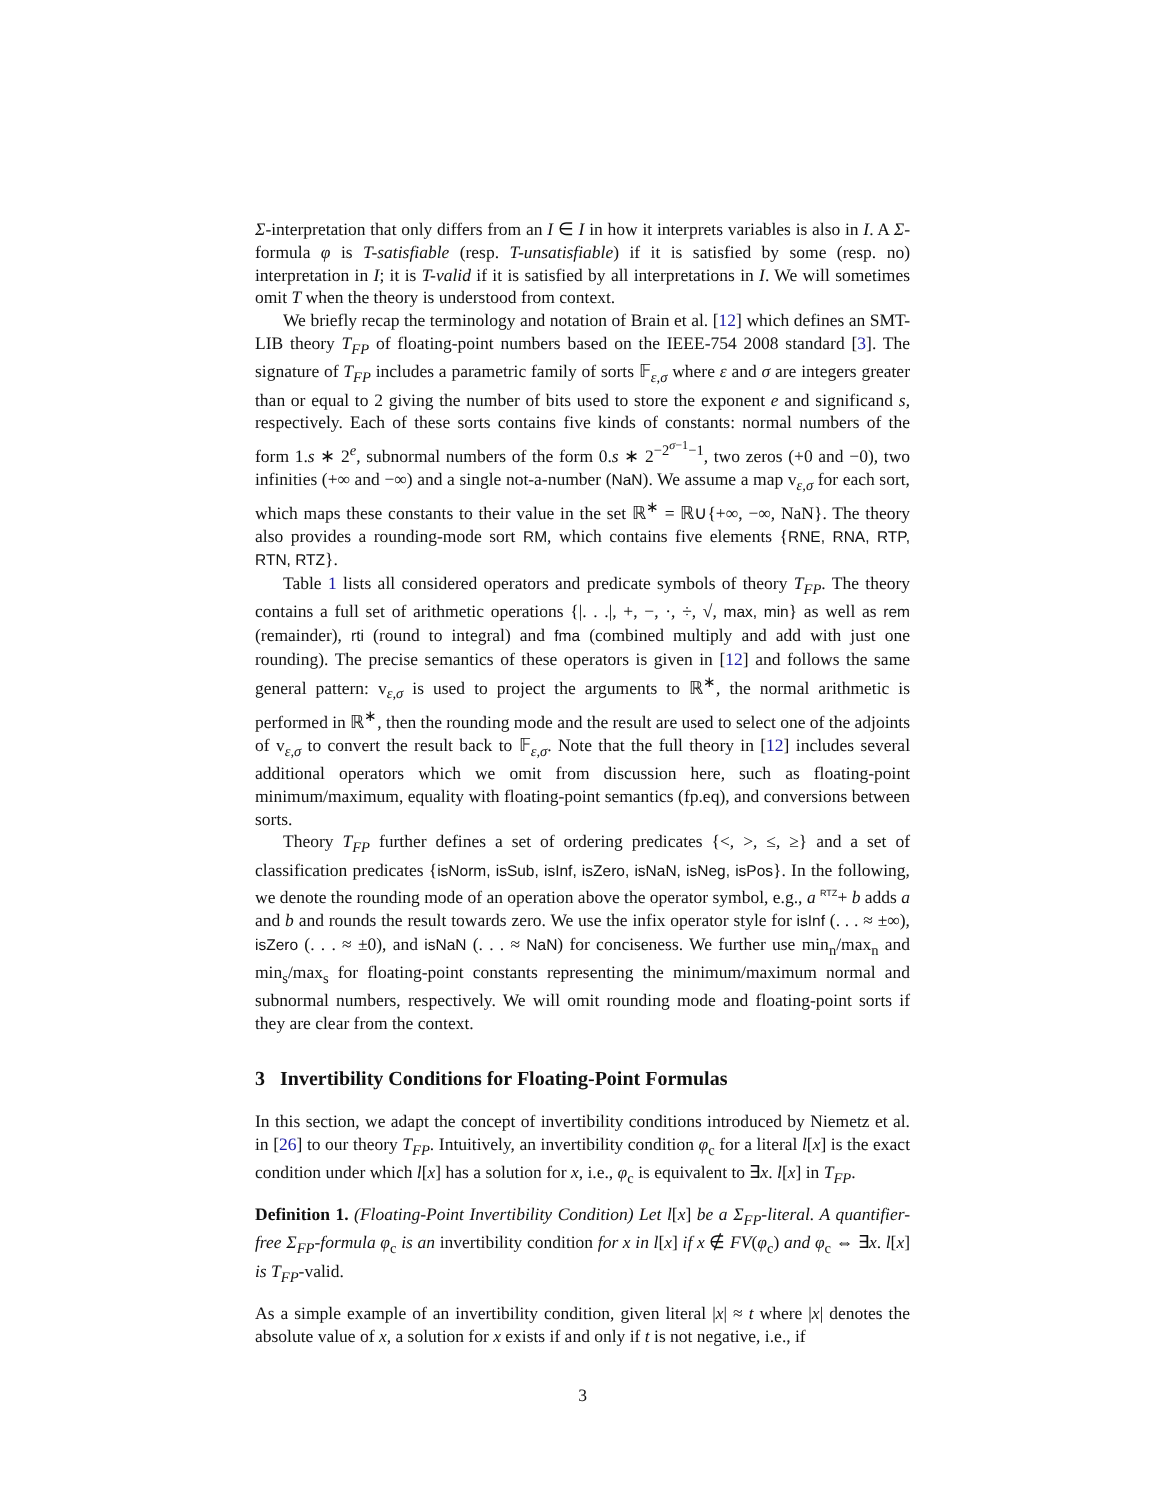Σ-interpretation that only differs from an I ∈ I in how it interprets variables is also in I. A Σ-formula φ is T-satisfiable (resp. T-unsatisfiable) if it is satisfied by some (resp. no) interpretation in I; it is T-valid if it is satisfied by all interpretations in I. We will sometimes omit T when the theory is understood from context.
We briefly recap the terminology and notation of Brain et al. [12] which defines an SMT-LIB theory T<sub>FP</sub> of floating-point numbers based on the IEEE-754 2008 standard [3]. The signature of T<sub>FP</sub> includes a parametric family of sorts 𝔽<sub>ε,σ</sub> where ε and σ are integers greater than or equal to 2 giving the number of bits used to store the exponent e and significand s, respectively. Each of these sorts contains five kinds of constants: normal numbers of the form 1.s ∗ 2<sup>e</sup>, subnormal numbers of the form 0.s ∗ 2<sup>−2<sup>σ−1</sup>−1</sup>, two zeros (+0 and −0), two infinities (+∞ and −∞) and a single not-a-number (NaN). We assume a map v<sub>ε,σ</sub> for each sort, which maps these constants to their value in the set ℝ<sup>∗</sup> = ℝ∪{+∞, −∞, NaN}. The theory also provides a rounding-mode sort RM, which contains five elements {RNE, RNA, RTP, RTN, RTZ}.
Table 1 lists all considered operators and predicate symbols of theory T<sub>FP</sub>. The theory contains a full set of arithmetic operations {|. . .|, +, −, ·, ÷, √, max, min} as well as rem (remainder), rti (round to integral) and fma (combined multiply and add with just one rounding). The precise semantics of these operators is given in [12] and follows the same general pattern: v<sub>ε,σ</sub> is used to project the arguments to ℝ<sup>∗</sup>, the normal arithmetic is performed in ℝ<sup>∗</sup>, then the rounding mode and the result are used to select one of the adjoints of v<sub>ε,σ</sub> to convert the result back to 𝔽<sub>ε,σ</sub>. Note that the full theory in [12] includes several additional operators which we omit from discussion here, such as floating-point minimum/maximum, equality with floating-point semantics (fp.eq), and conversions between sorts.
Theory T<sub>FP</sub> further defines a set of ordering predicates {<, >, ≤, ≥} and a set of classification predicates {isNorm, isSub, isInf, isZero, isNaN, isNeg, isPos}. In the following, we denote the rounding mode of an operation above the operator symbol, e.g., a <sup>RTZ</sup>+ b adds a and b and rounds the result towards zero. We use the infix operator style for isInf (. . . ≈ ±∞), isZero (. . . ≈ ±0), and isNaN (. . . ≈ NaN) for conciseness. We further use min<sub>n</sub>/max<sub>n</sub> and min<sub>s</sub>/max<sub>s</sub> for floating-point constants representing the minimum/maximum normal and subnormal numbers, respectively. We will omit rounding mode and floating-point sorts if they are clear from the context.
3 Invertibility Conditions for Floating-Point Formulas
In this section, we adapt the concept of invertibility conditions introduced by Niemetz et al. in [26] to our theory T<sub>FP</sub>. Intuitively, an invertibility condition φ<sub>c</sub> for a literal l[x] is the exact condition under which l[x] has a solution for x, i.e., φ<sub>c</sub> is equivalent to ∃x. l[x] in T<sub>FP</sub>.
Definition 1. (Floating-Point Invertibility Condition) Let l[x] be a Σ<sub>FP</sub>-literal. A quantifier-free Σ<sub>FP</sub>-formula φ<sub>c</sub> is an invertibility condition for x in l[x] if x ∉ FV(φ<sub>c</sub>) and φ<sub>c</sub> ⇔ ∃x. l[x] is T<sub>FP</sub>-valid.
As a simple example of an invertibility condition, given literal |x| ≈ t where |x| denotes the absolute value of x, a solution for x exists if and only if t is not negative, i.e., if
3